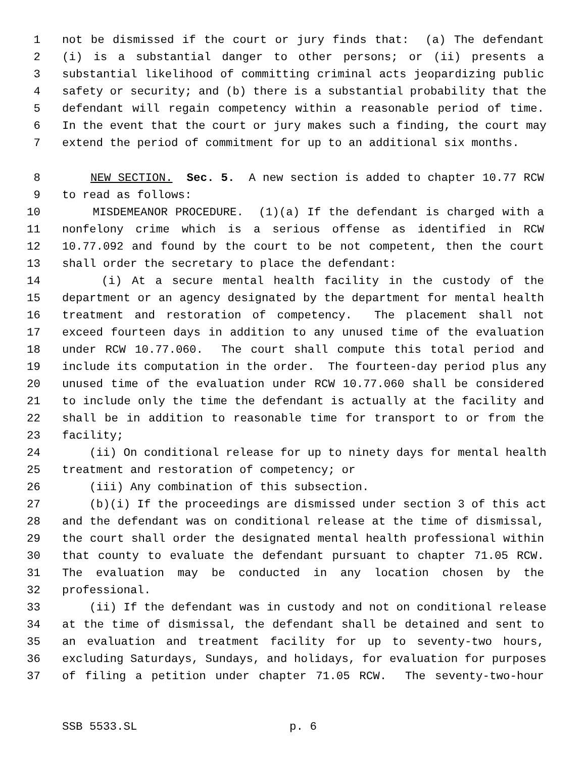1 not be dismissed if the court or jury finds that: (a) The defendant
2 (i) is a substantial danger to other persons; or (ii) presents a
3 substantial likelihood of committing criminal acts jeopardizing public
4 safety or security; and (b) there is a substantial probability that the
5 defendant will regain competency within a reasonable period of time.
6 In the event that the court or jury makes such a finding, the court may
7 extend the period of commitment for up to an additional six months.
8 NEW SECTION. Sec. 5. A new section is added to chapter 10.77 RCW
9 to read as follows:
10 MISDEMEANOR PROCEDURE. (1)(a) If the defendant is charged with a
11 nonfelony crime which is a serious offense as identified in RCW
12 10.77.092 and found by the court to be not competent, then the court
13 shall order the secretary to place the defendant:
14 (i) At a secure mental health facility in the custody of the
15 department or an agency designated by the department for mental health
16 treatment and restoration of competency. The placement shall not
17 exceed fourteen days in addition to any unused time of the evaluation
18 under RCW 10.77.060. The court shall compute this total period and
19 include its computation in the order. The fourteen-day period plus any
20 unused time of the evaluation under RCW 10.77.060 shall be considered
21 to include only the time the defendant is actually at the facility and
22 shall be in addition to reasonable time for transport to or from the
23 facility;
24 (ii) On conditional release for up to ninety days for mental health
25 treatment and restoration of competency; or
26 (iii) Any combination of this subsection.
27 (b)(i) If the proceedings are dismissed under section 3 of this act
28 and the defendant was on conditional release at the time of dismissal,
29 the court shall order the designated mental health professional within
30 that county to evaluate the defendant pursuant to chapter 71.05 RCW.
31 The evaluation may be conducted in any location chosen by the
32 professional.
33 (ii) If the defendant was in custody and not on conditional release
34 at the time of dismissal, the defendant shall be detained and sent to
35 an evaluation and treatment facility for up to seventy-two hours,
36 excluding Saturdays, Sundays, and holidays, for evaluation for purposes
37 of filing a petition under chapter 71.05 RCW. The seventy-two-hour
SSB 5533.SL p. 6